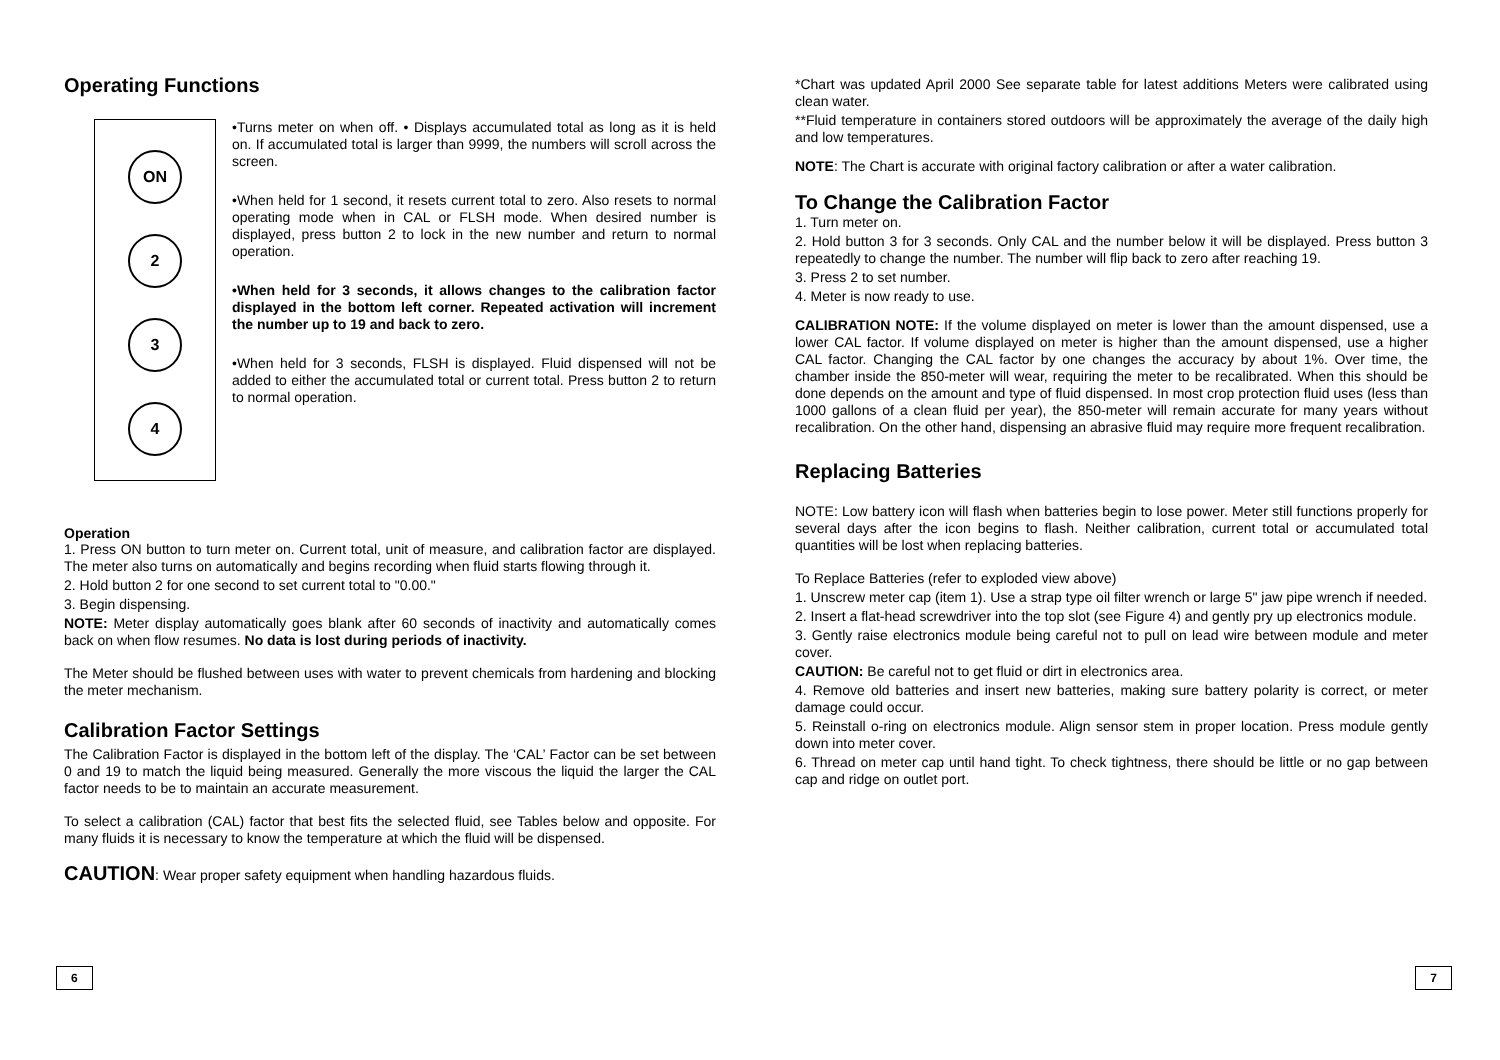Operating Functions
ON
2
3
4
•Turns meter on when off. • Displays accumulated total as long as it is held on. If accumulated total is larger than 9999, the numbers will scroll across the screen.
•When held for 1 second, it resets current total to zero. Also resets to normal operating mode when in CAL or FLSH mode. When desired number is displayed, press button 2 to lock in the new number and return to normal operation.
•When held for 3 seconds, it allows changes to the calibration factor displayed in the bottom left corner. Repeated activation will increment the number up to 19 and back to zero.
•When held for 3 seconds, FLSH is displayed. Fluid dispensed will not be added to either the accumulated total or current total. Press button 2 to return to normal operation.
Operation
1. Press ON button to turn meter on. Current total, unit of measure, and calibration factor are displayed. The meter also turns on automatically and begins recording when fluid starts flowing through it.
2. Hold button 2 for one second to set current total to "0.00."
3. Begin dispensing.
NOTE: Meter display automatically goes blank after 60 seconds of inactivity and automatically comes back on when flow resumes. No data is lost during periods of inactivity.
The Meter should be flushed between uses with water to prevent chemicals from hardening and blocking the meter mechanism.
Calibration Factor Settings
The Calibration Factor is displayed in the bottom left of the display. The ‘CAL’ Factor can be set between 0 and 19 to match the liquid being measured. Generally the more viscous the liquid the larger the CAL factor needs to be to maintain an accurate measurement.
To select a calibration (CAL) factor that best fits the selected fluid, see Tables below and opposite. For many fluids it is necessary to know the temperature at which the fluid will be dispensed.
CAUTION: Wear proper safety equipment when handling hazardous fluids.
*Chart was updated April 2000 See separate table for latest additions Meters were calibrated using clean water.
**Fluid temperature in containers stored outdoors will be approximately the average of the daily high and low temperatures.
NOTE: The Chart is accurate with original factory calibration or after a water calibration.
To Change the Calibration Factor
1. Turn meter on.
2. Hold button 3 for 3 seconds. Only CAL and the number below it will be displayed. Press button 3 repeatedly to change the number. The number will flip back to zero after reaching 19.
3. Press 2 to set number.
4. Meter is now ready to use.
CALIBRATION NOTE: If the volume displayed on meter is lower than the amount dispensed, use a lower CAL factor. If volume displayed on meter is higher than the amount dispensed, use a higher CAL factor. Changing the CAL factor by one changes the accuracy by about 1%. Over time, the chamber inside the 850-meter will wear, requiring the meter to be recalibrated. When this should be done depends on the amount and type of fluid dispensed. In most crop protection fluid uses (less than 1000 gallons of a clean fluid per year), the 850-meter will remain accurate for many years without recalibration. On the other hand, dispensing an abrasive fluid may require more frequent recalibration.
Replacing Batteries
NOTE: Low battery icon will flash when batteries begin to lose power. Meter still functions properly for several days after the icon begins to flash. Neither calibration, current total or accumulated total quantities will be lost when replacing batteries.
To Replace Batteries (refer to exploded view above)
1. Unscrew meter cap (item 1). Use a strap type oil filter wrench or large 5" jaw pipe wrench if needed.
2. Insert a flat-head screwdriver into the top slot (see Figure 4) and gently pry up electronics module.
3. Gently raise electronics module being careful not to pull on lead wire between module and meter cover.
CAUTION: Be careful not to get fluid or dirt in electronics area.
4. Remove old batteries and insert new batteries, making sure battery polarity is correct, or meter damage could occur.
5. Reinstall o-ring on electronics module. Align sensor stem in proper location. Press module gently down into meter cover.
6. Thread on meter cap until hand tight. To check tightness, there should be little or no gap between cap and ridge on outlet port.
6 7